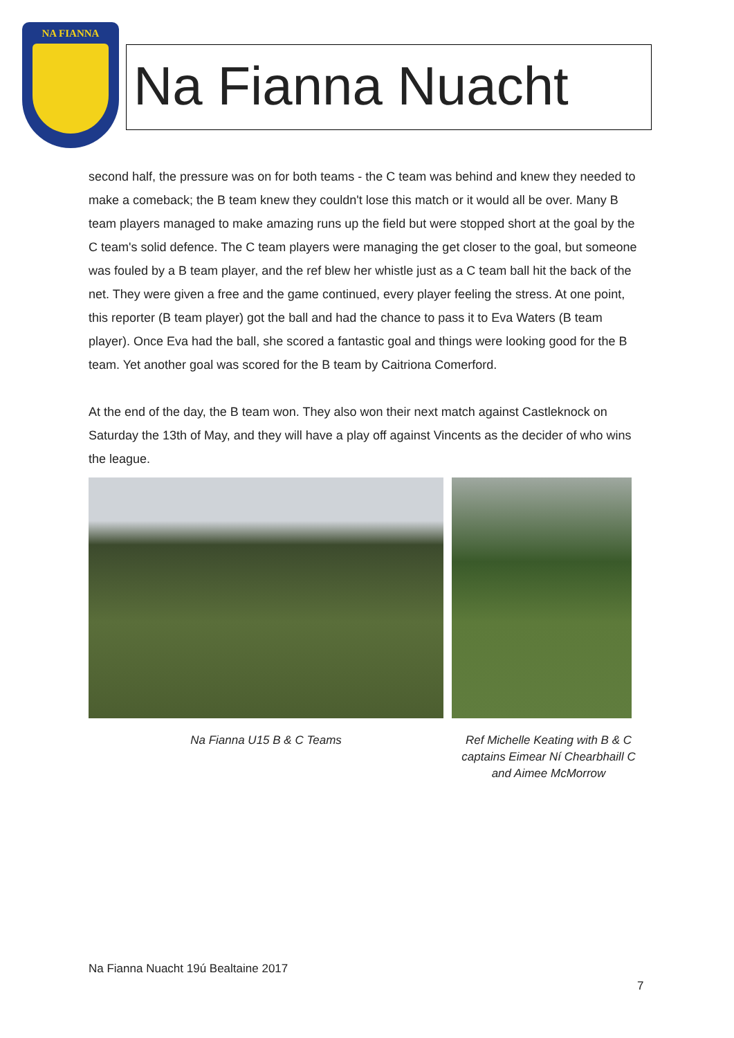NA FIANNA
Na Fianna Nuacht
second half, the pressure was on for both teams - the C team was behind and knew they needed to make a comeback; the B team knew they couldn't lose this match or it would all be over. Many B team players managed to make amazing runs up the field but were stopped short at the goal by the C team's solid defence. The C team players were managing the get closer to the goal, but someone was fouled by a B team player, and the ref blew her whistle just as a C team ball hit the back of the net. They were given a free and the game continued, every player feeling the stress. At one point, this reporter (B team player) got the ball and had the chance to pass it to Eva Waters (B team player). Once Eva had the ball, she scored a fantastic goal and things were looking good for the B team. Yet another goal was scored for the B team by Caitriona Comerford.
At the end of the day, the B team won. They also won their next match against Castleknock on Saturday the 13th of May, and they will have a play off against Vincents as the decider of who wins the league.
Na Fianna U15 B & C Teams Ref Michelle Keating with B & C captains Eimear Ní Chearbhaill C and Aimee McMorrow
Na Fianna Nuacht 19ú Bealtaine 2017
7